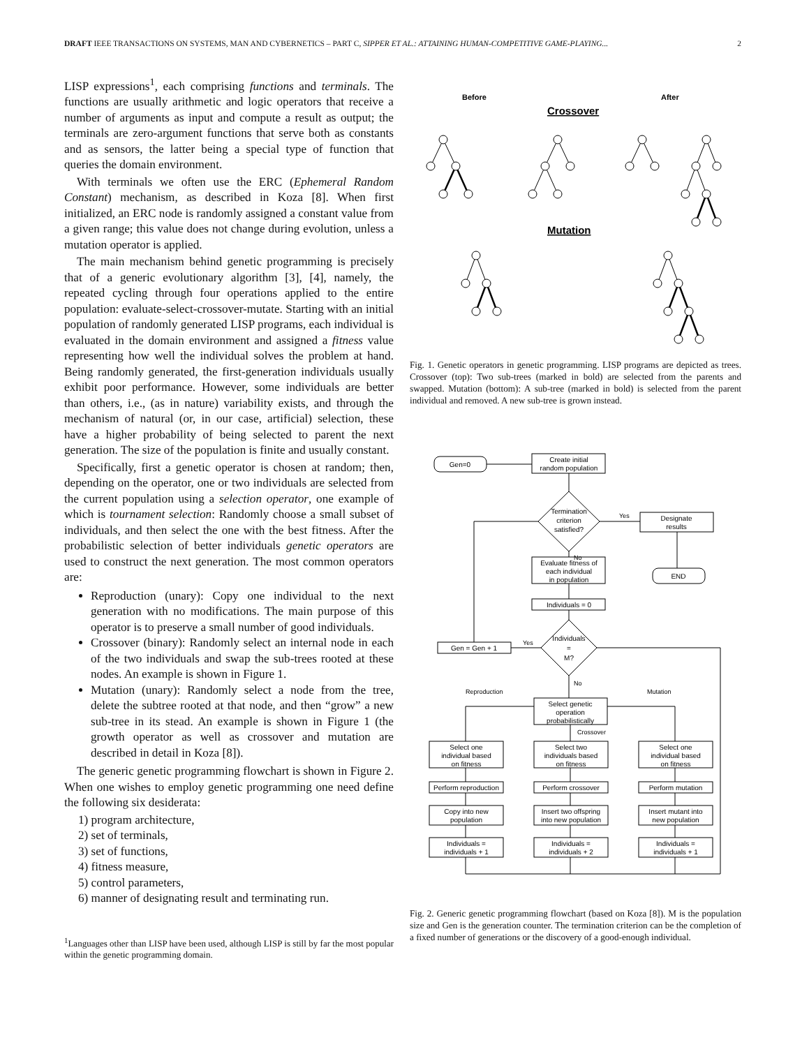DRAFT IEEE TRANSACTIONS ON SYSTEMS, MAN AND CYBERNETICS – PART C, SIPPER ET AL.: ATTAINING HUMAN-COMPETITIVE GAME-PLAYING... 2
LISP expressions<sup>1</sup>, each comprising functions and terminals. The functions are usually arithmetic and logic operators that receive a number of arguments as input and compute a result as output; the terminals are zero-argument functions that serve both as constants and as sensors, the latter being a special type of function that queries the domain environment.
With terminals we often use the ERC (Ephemeral Random Constant) mechanism, as described in Koza [8]. When first initialized, an ERC node is randomly assigned a constant value from a given range; this value does not change during evolution, unless a mutation operator is applied.
The main mechanism behind genetic programming is precisely that of a generic evolutionary algorithm [3], [4], namely, the repeated cycling through four operations applied to the entire population: evaluate-select-crossover-mutate. Starting with an initial population of randomly generated LISP programs, each individual is evaluated in the domain environment and assigned a fitness value representing how well the individual solves the problem at hand. Being randomly generated, the first-generation individuals usually exhibit poor performance. However, some individuals are better than others, i.e., (as in nature) variability exists, and through the mechanism of natural (or, in our case, artificial) selection, these have a higher probability of being selected to parent the next generation. The size of the population is finite and usually constant.
Specifically, first a genetic operator is chosen at random; then, depending on the operator, one or two individuals are selected from the current population using a selection operator, one example of which is tournament selection: Randomly choose a small subset of individuals, and then select the one with the best fitness. After the probabilistic selection of better individuals genetic operators are used to construct the next generation. The most common operators are:
Reproduction (unary): Copy one individual to the next generation with no modifications. The main purpose of this operator is to preserve a small number of good individuals.
Crossover (binary): Randomly select an internal node in each of the two individuals and swap the sub-trees rooted at these nodes. An example is shown in Figure 1.
Mutation (unary): Randomly select a node from the tree, delete the subtree rooted at that node, and then “grow” a new sub-tree in its stead. An example is shown in Figure 1 (the growth operator as well as crossover and mutation are described in detail in Koza [8]).
The generic genetic programming flowchart is shown in Figure 2. When one wishes to employ genetic programming one need define the following six desiderata:
1) program architecture,
2) set of terminals,
3) set of functions,
4) fitness measure,
5) control parameters,
6) manner of designating result and terminating run.
<sup>1</sup> Languages other than LISP have been used, although LISP is still by far the most popular within the genetic programming domain.
Before
After
Crossover
Mutation
Fig. 1. Genetic operators in genetic programming. LISP programs are depicted as trees. Crossover (top): Two sub-trees (marked in bold) are selected from the parents and swapped. Mutation (bottom): A sub-tree (marked in bold) is selected from the parent individual and removed. A new sub-tree is grown instead.
Gen=0
Create initial
random population
Termination
criterion
satisfied?
Designate
results
END
Evaluate fitness of
each individual
in population
Individuals = 0
Individuals
=
M?
Gen = Gen + 1
Select genetic
operation
probabilistically
Select one
individual based
on fitness
Select two
individuals based
on fitness
Select one
individual based
on fitness
Perform reproduction
Perform crossover
Perform mutation
Copy into new
population
Insert two offspring
into new population
Insert mutant into
new population
Individuals =
individuals + 1
Individuals =
individuals + 2
Individuals =
individuals + 1
Yes
No
Yes
No
Reproduction
Mutation
Crossover
Fig. 2. Generic genetic programming flowchart (based on Koza [8]). M is the population size and Gen is the generation counter. The termination criterion can be the completion of a fixed number of generations or the discovery of a good-enough individual.